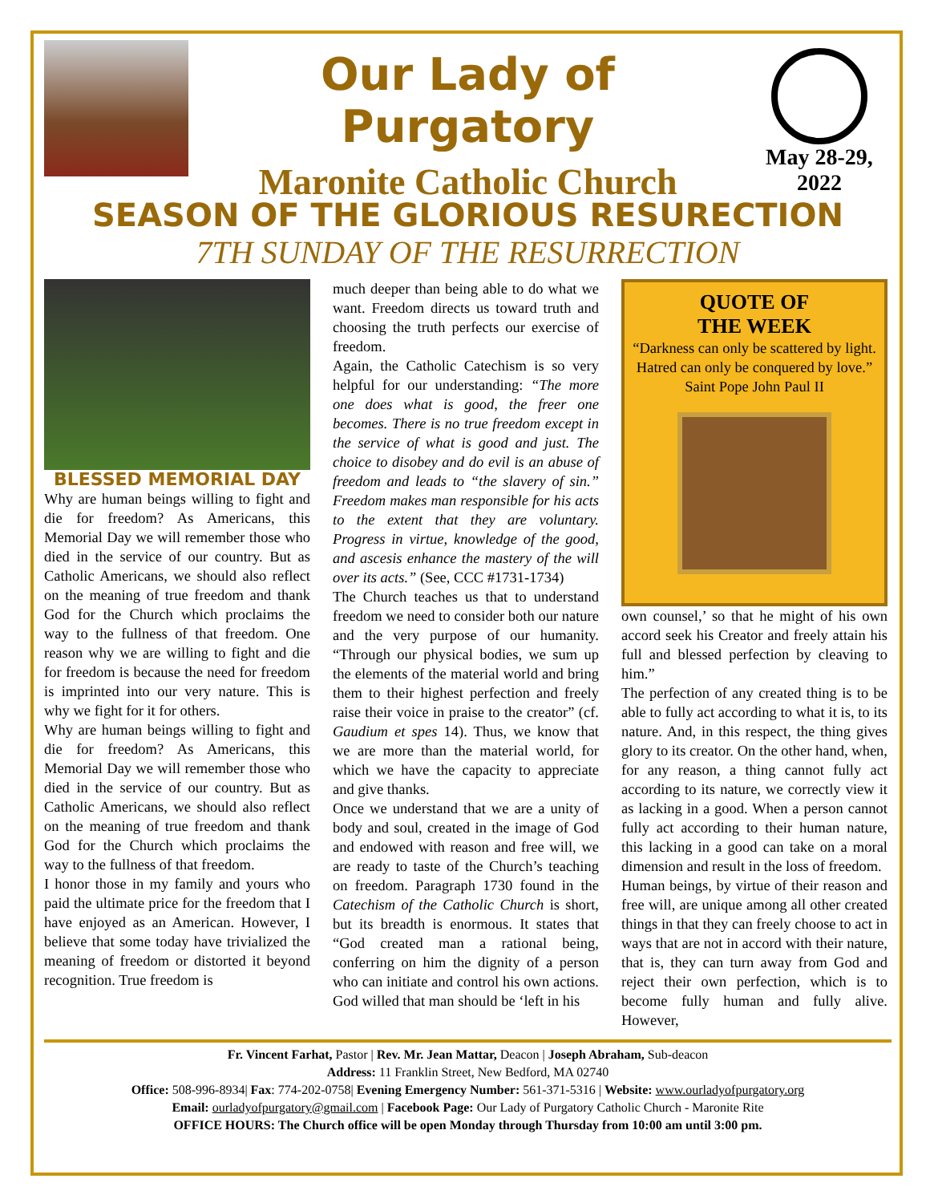Our Lady of Purgatory
Maronite Catholic Church
May 28-29, 2022
SEASON OF THE GLORIOUS RESURECTION
7TH SUNDAY OF THE RESURRECTION
BLESSED MEMORIAL DAY
Why are human beings willing to fight and die for freedom? As Americans, this Memorial Day we will remember those who died in the service of our country. But as Catholic Americans, we should also reflect on the meaning of true freedom and thank God for the Church which proclaims the way to the fullness of that freedom. One reason why we are willing to fight and die for freedom is because the need for freedom is imprinted into our very nature. This is why we fight for it for others.
Why are human beings willing to fight and die for freedom? As Americans, this Memorial Day we will remember those who died in the service of our country. But as Catholic Americans, we should also reflect on the meaning of true freedom and thank God for the Church which proclaims the way to the fullness of that freedom.
I honor those in my family and yours who paid the ultimate price for the freedom that I have enjoyed as an American. However, I believe that some today have trivialized the meaning of freedom or distorted it beyond recognition. True freedom is
much deeper than being able to do what we want. Freedom directs us toward truth and choosing the truth perfects our exercise of freedom.
Again, the Catholic Catechism is so very helpful for our understanding: “The more one does what is good, the freer one becomes. There is no true freedom except in the service of what is good and just. The choice to disobey and do evil is an abuse of freedom and leads to “the slavery of sin.” Freedom makes man responsible for his acts to the extent that they are voluntary. Progress in virtue, knowledge of the good, and ascesis enhance the mastery of the will over its acts.” (See, CCC #1731-1734)
The Church teaches us that to understand freedom we need to consider both our nature and the very purpose of our humanity. “Through our physical bodies, we sum up the elements of the material world and bring them to their highest perfection and freely raise their voice in praise to the creator” (cf. Gaudium et spes 14). Thus, we know that we are more than the material world, for which we have the capacity to appreciate and give thanks.
Once we understand that we are a unity of body and soul, created in the image of God and endowed with reason and free will, we are ready to taste of the Church’s teaching on freedom. Paragraph 1730 found in the Catechism of the Catholic Church is short, but its breadth is enormous. It states that “God created man a rational being, conferring on him the dignity of a person who can initiate and control his own actions. God willed that man should be ‘left in his
QUOTE OF
THE WEEK
“Darkness can only be scattered by light. Hatred can only be conquered by love.”
Saint Pope John Paul II
own counsel,’ so that he might of his own accord seek his Creator and freely attain his full and blessed perfection by cleaving to him.”
The perfection of any created thing is to be able to fully act according to what it is, to its nature. And, in this respect, the thing gives glory to its creator. On the other hand, when, for any reason, a thing cannot fully act according to its nature, we correctly view it as lacking in a good. When a person cannot fully act according to their human nature, this lacking in a good can take on a moral dimension and result in the loss of freedom.
Human beings, by virtue of their reason and free will, are unique among all other created things in that they can freely choose to act in ways that are not in accord with their nature, that is, they can turn away from God and reject their own perfection, which is to become fully human and fully alive. However,
Fr. Vincent Farhat, Pastor | Rev. Mr. Jean Mattar, Deacon | Joseph Abraham, Sub-deacon
Address: 11 Franklin Street, New Bedford, MA 02740
Office: 508-996-8934| Fax: 774-202-0758| Evening Emergency Number: 561-371-5316 | Website: www.ourladyofpurgatory.org
Email: ourladyofpurgatory@gmail.com | Facebook Page: Our Lady of Purgatory Catholic Church - Maronite Rite
OFFICE HOURS: The Church office will be open Monday through Thursday from 10:00 am until 3:00 pm.